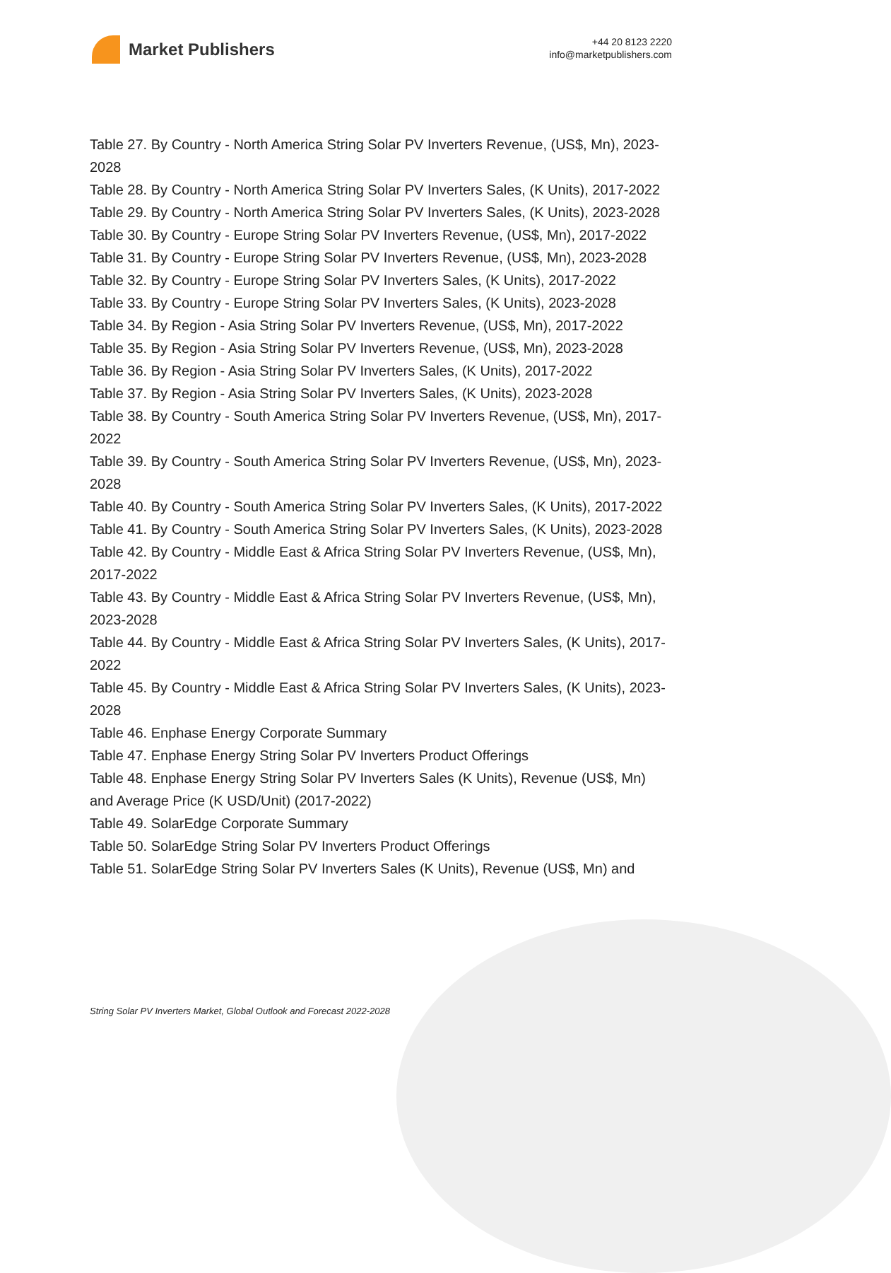Market Publishers
+44 20 8123 2220
info@marketpublishers.com
Table 27. By Country - North America String Solar PV Inverters Revenue, (US$, Mn), 2023-2028
Table 28. By Country - North America String Solar PV Inverters Sales, (K Units), 2017-2022
Table 29. By Country - North America String Solar PV Inverters Sales, (K Units), 2023-2028
Table 30. By Country - Europe String Solar PV Inverters Revenue, (US$, Mn), 2017-2022
Table 31. By Country - Europe String Solar PV Inverters Revenue, (US$, Mn), 2023-2028
Table 32. By Country - Europe String Solar PV Inverters Sales, (K Units), 2017-2022
Table 33. By Country - Europe String Solar PV Inverters Sales, (K Units), 2023-2028
Table 34. By Region - Asia String Solar PV Inverters Revenue, (US$, Mn), 2017-2022
Table 35. By Region - Asia String Solar PV Inverters Revenue, (US$, Mn), 2023-2028
Table 36. By Region - Asia String Solar PV Inverters Sales, (K Units), 2017-2022
Table 37. By Region - Asia String Solar PV Inverters Sales, (K Units), 2023-2028
Table 38. By Country - South America String Solar PV Inverters Revenue, (US$, Mn), 2017-2022
Table 39. By Country - South America String Solar PV Inverters Revenue, (US$, Mn), 2023-2028
Table 40. By Country - South America String Solar PV Inverters Sales, (K Units), 2017-2022
Table 41. By Country - South America String Solar PV Inverters Sales, (K Units), 2023-2028
Table 42. By Country - Middle East & Africa String Solar PV Inverters Revenue, (US$, Mn), 2017-2022
Table 43. By Country - Middle East & Africa String Solar PV Inverters Revenue, (US$, Mn), 2023-2028
Table 44. By Country - Middle East & Africa String Solar PV Inverters Sales, (K Units), 2017-2022
Table 45. By Country - Middle East & Africa String Solar PV Inverters Sales, (K Units), 2023-2028
Table 46. Enphase Energy Corporate Summary
Table 47. Enphase Energy String Solar PV Inverters Product Offerings
Table 48. Enphase Energy String Solar PV Inverters Sales (K Units), Revenue (US$, Mn) and Average Price (K USD/Unit) (2017-2022)
Table 49. SolarEdge Corporate Summary
Table 50. SolarEdge String Solar PV Inverters Product Offerings
Table 51. SolarEdge String Solar PV Inverters Sales (K Units), Revenue (US$, Mn) and
String Solar PV Inverters Market, Global Outlook and Forecast 2022-2028